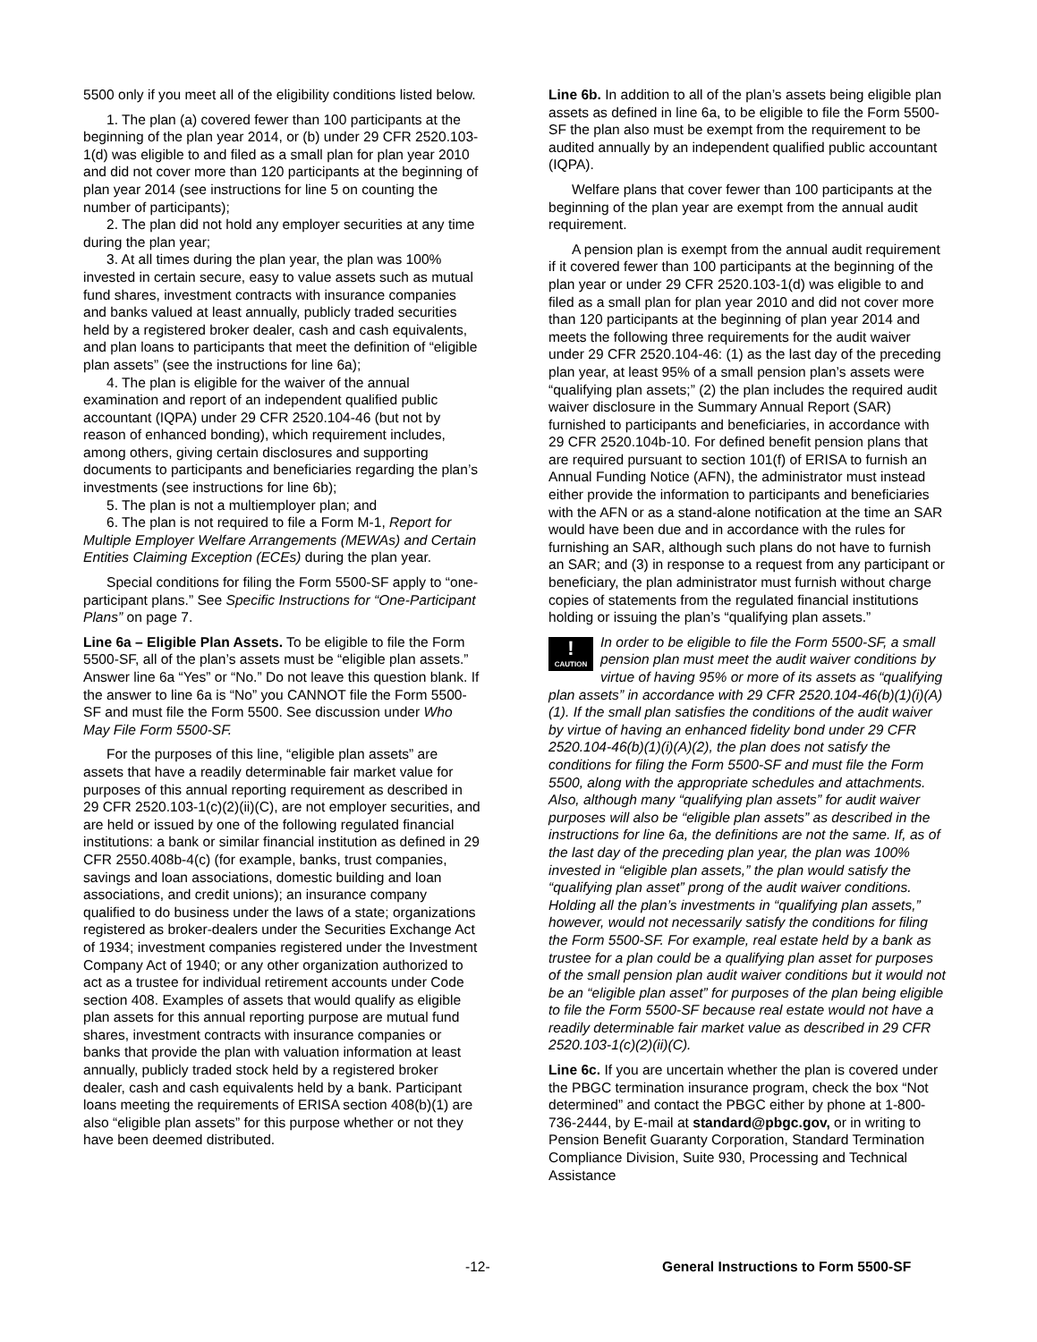5500 only if you meet all of the eligibility conditions listed below.
1. The plan (a) covered fewer than 100 participants at the beginning of the plan year 2014, or (b) under 29 CFR 2520.103-1(d) was eligible to and filed as a small plan for plan year 2010 and did not cover more than 120 participants at the beginning of plan year 2014 (see instructions for line 5 on counting the number of participants);
2. The plan did not hold any employer securities at any time during the plan year;
3. At all times during the plan year, the plan was 100% invested in certain secure, easy to value assets such as mutual fund shares, investment contracts with insurance companies and banks valued at least annually, publicly traded securities held by a registered broker dealer, cash and cash equivalents, and plan loans to participants that meet the definition of “eligible plan assets” (see the instructions for line 6a);
4. The plan is eligible for the waiver of the annual examination and report of an independent qualified public accountant (IQPA) under 29 CFR 2520.104-46 (but not by reason of enhanced bonding), which requirement includes, among others, giving certain disclosures and supporting documents to participants and beneficiaries regarding the plan’s investments (see instructions for line 6b);
5. The plan is not a multiemployer plan; and
6. The plan is not required to file a Form M-1, Report for Multiple Employer Welfare Arrangements (MEWAs) and Certain Entities Claiming Exception (ECEs) during the plan year.
Special conditions for filing the Form 5500-SF apply to “one-participant plans.” See Specific Instructions for “One-Participant Plans” on page 7.
Line 6a – Eligible Plan Assets. To be eligible to file the Form 5500-SF, all of the plan’s assets must be “eligible plan assets.” Answer line 6a “Yes” or “No.” Do not leave this question blank. If the answer to line 6a is “No” you CANNOT file the Form 5500-SF and must file the Form 5500. See discussion under Who May File Form 5500-SF.
For the purposes of this line, “eligible plan assets” are assets that have a readily determinable fair market value for purposes of this annual reporting requirement as described in 29 CFR 2520.103-1(c)(2)(ii)(C), are not employer securities, and are held or issued by one of the following regulated financial institutions: a bank or similar financial institution as defined in 29 CFR 2550.408b-4(c) (for example, banks, trust companies, savings and loan associations, domestic building and loan associations, and credit unions); an insurance company qualified to do business under the laws of a state; organizations registered as broker-dealers under the Securities Exchange Act of 1934; investment companies registered under the Investment Company Act of 1940; or any other organization authorized to act as a trustee for individual retirement accounts under Code section 408. Examples of assets that would qualify as eligible plan assets for this annual reporting purpose are mutual fund shares, investment contracts with insurance companies or banks that provide the plan with valuation information at least annually, publicly traded stock held by a registered broker dealer, cash and cash equivalents held by a bank. Participant loans meeting the requirements of ERISA section 408(b)(1) are also “eligible plan assets” for this purpose whether or not they have been deemed distributed.
Line 6b. In addition to all of the plan’s assets being eligible plan assets as defined in line 6a, to be eligible to file the Form 5500-SF the plan also must be exempt from the requirement to be audited annually by an independent qualified public accountant (IQPA).
Welfare plans that cover fewer than 100 participants at the beginning of the plan year are exempt from the annual audit requirement.
A pension plan is exempt from the annual audit requirement if it covered fewer than 100 participants at the beginning of the plan year or under 29 CFR 2520.103-1(d) was eligible to and filed as a small plan for plan year 2010 and did not cover more than 120 participants at the beginning of plan year 2014 and meets the following three requirements for the audit waiver under 29 CFR 2520.104-46: (1) as the last day of the preceding plan year, at least 95% of a small pension plan’s assets were “qualifying plan assets;” (2) the plan includes the required audit waiver disclosure in the Summary Annual Report (SAR) furnished to participants and beneficiaries, in accordance with 29 CFR 2520.104b-10. For defined benefit pension plans that are required pursuant to section 101(f) of ERISA to furnish an Annual Funding Notice (AFN), the administrator must instead either provide the information to participants and beneficiaries with the AFN or as a stand-alone notification at the time an SAR would have been due and in accordance with the rules for furnishing an SAR, although such plans do not have to furnish an SAR; and (3) in response to a request from any participant or beneficiary, the plan administrator must furnish without charge copies of statements from the regulated financial institutions holding or issuing the plan’s “qualifying plan assets.”
!
CAUTION In order to be eligible to file the Form 5500-SF, a small pension plan must meet the audit waiver conditions by virtue of having 95% or more of its assets as “qualifying plan assets” in accordance with 29 CFR 2520.104-46(b)(1)(i)(A)(1). If the small plan satisfies the conditions of the audit waiver by virtue of having an enhanced fidelity bond under 29 CFR 2520.104-46(b)(1)(i)(A)(2), the plan does not satisfy the conditions for filing the Form 5500-SF and must file the Form 5500, along with the appropriate schedules and attachments. Also, although many “qualifying plan assets” for audit waiver purposes will also be “eligible plan assets” as described in the instructions for line 6a, the definitions are not the same. If, as of the last day of the preceding plan year, the plan was 100% invested in “eligible plan assets,” the plan would satisfy the “qualifying plan asset” prong of the audit waiver conditions. Holding all the plan’s investments in “qualifying plan assets,” however, would not necessarily satisfy the conditions for filing the Form 5500-SF. For example, real estate held by a bank as trustee for a plan could be a qualifying plan asset for purposes of the small pension plan audit waiver conditions but it would not be an “eligible plan asset” for purposes of the plan being eligible to file the Form 5500-SF because real estate would not have a readily determinable fair market value as described in 29 CFR 2520.103-1(c)(2)(ii)(C).
Line 6c. If you are uncertain whether the plan is covered under the PBGC termination insurance program, check the box “Not determined” and contact the PBGC either by phone at 1-800-736-2444, by E-mail at standard@pbgc.gov, or in writing to Pension Benefit Guaranty Corporation, Standard Termination Compliance Division, Suite 930, Processing and Technical Assistance
-12- General Instructions to Form 5500-SF